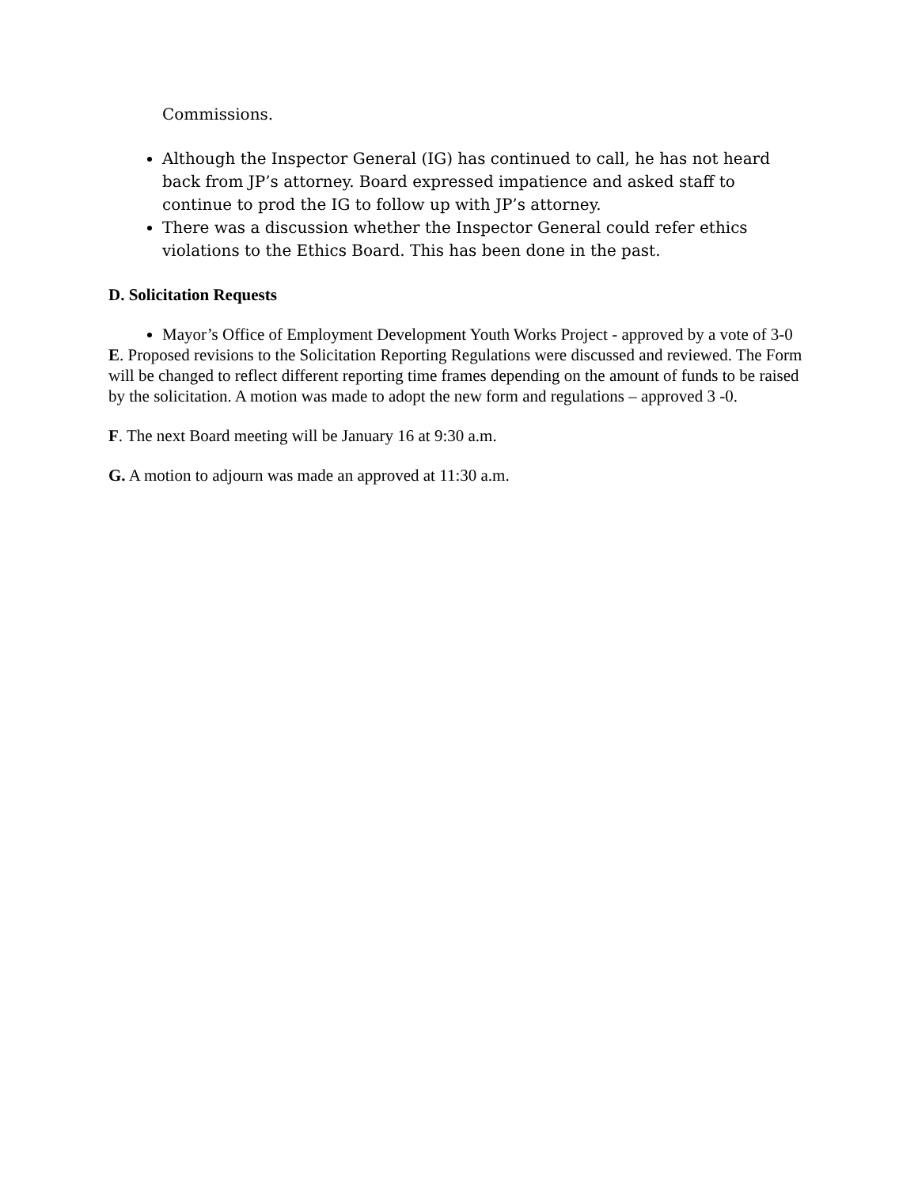Commissions.
Although the Inspector General (IG) has continued to call, he has not heard back from JP’s attorney. Board expressed impatience and asked staff to continue to prod the IG to follow up with JP’s attorney.
There was a discussion whether the Inspector General could refer ethics violations to the Ethics Board. This has been done in the past.
D. Solicitation Requests
Mayor’s Office of Employment Development Youth Works Project - approved by a vote of 3-0
E. Proposed revisions to the Solicitation Reporting Regulations were discussed and reviewed. The Form will be changed to reflect different reporting time frames depending on the amount of funds to be raised by the solicitation. A motion was made to adopt the new form and regulations – approved 3 -0.
F. The next Board meeting will be January 16 at 9:30 a.m.
G. A motion to adjourn was made an approved at 11:30 a.m.